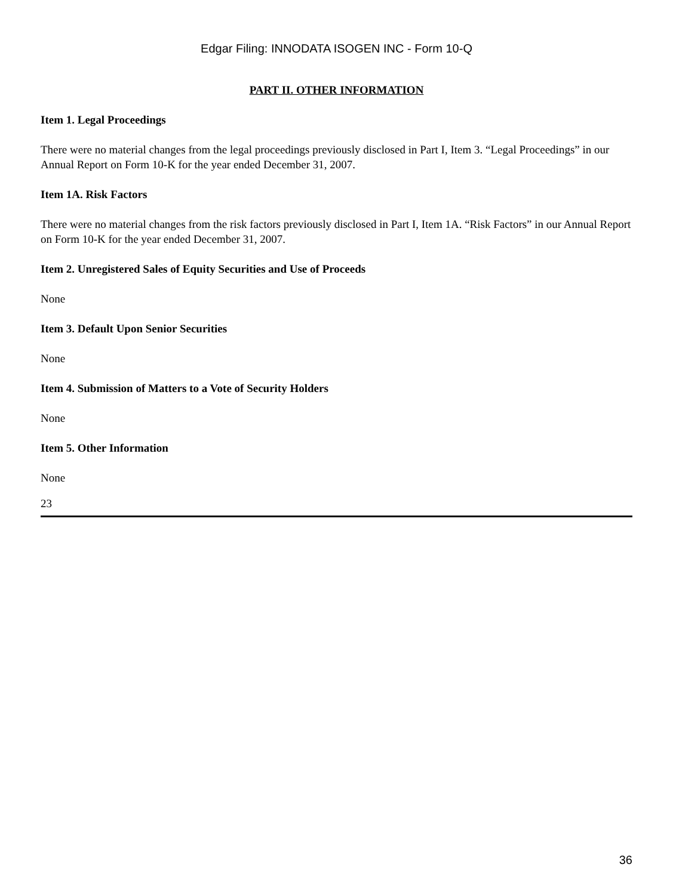Edgar Filing: INNODATA ISOGEN INC - Form 10-Q
PART II. OTHER INFORMATION
Item 1. Legal Proceedings
There were no material changes from the legal proceedings previously disclosed in Part I, Item 3. “Legal Proceedings” in our Annual Report on Form 10-K for the year ended December 31, 2007.
Item 1A. Risk Factors
There were no material changes from the risk factors previously disclosed in Part I, Item 1A. “Risk Factors” in our Annual Report on Form 10-K for the year ended December 31, 2007.
Item 2. Unregistered Sales of Equity Securities and Use of Proceeds
None
Item 3. Default Upon Senior Securities
None
Item 4. Submission of Matters to a Vote of Security Holders
None
Item 5. Other Information
None
23
36